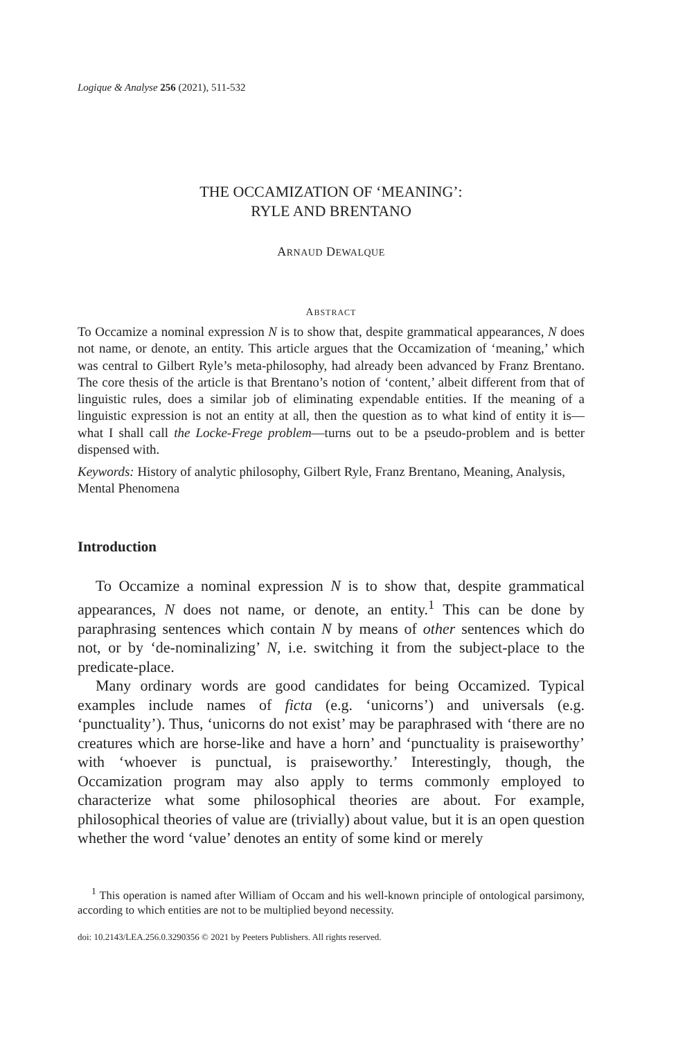Logique & Analyse 256 (2021), 511-532
THE OCCAMIZATION OF ‘MEANING’:
RYLE AND BRENTANO
ARNAUD DEWALQUE
ABSTRACT
To Occamize a nominal expression N is to show that, despite grammatical appearances, N does not name, or denote, an entity. This article argues that the Occamization of ‘meaning,’ which was central to Gilbert Ryle’s meta-philosophy, had already been advanced by Franz Brentano. The core thesis of the article is that Brentano’s notion of ‘content,’ albeit different from that of linguistic rules, does a similar job of eliminating expendable entities. If the meaning of a linguistic expression is not an entity at all, then the question as to what kind of entity it is—what I shall call the Locke-Frege problem—turns out to be a pseudo-problem and is better dispensed with.
Keywords: History of analytic philosophy, Gilbert Ryle, Franz Brentano, Meaning, Analysis, Mental Phenomena
Introduction
To Occamize a nominal expression N is to show that, despite grammatical appearances, N does not name, or denote, an entity.<sup>1</sup> This can be done by paraphrasing sentences which contain N by means of other sentences which do not, or by ‘de-nominalizing’ N, i.e. switching it from the subject-place to the predicate-place.
Many ordinary words are good candidates for being Occamized. Typical examples include names of ficta (e.g. ‘unicorns’) and universals (e.g. ‘punctuality’). Thus, ‘unicorns do not exist’ may be paraphrased with ‘there are no creatures which are horse-like and have a horn’ and ‘punctuality is praiseworthy’ with ‘whoever is punctual, is praiseworthy.’ Interestingly, though, the Occamization program may also apply to terms commonly employed to characterize what some philosophical theories are about. For example, philosophical theories of value are (trivially) about value, but it is an open question whether the word ‘value’ denotes an entity of some kind or merely
<sup>1</sup> This operation is named after William of Occam and his well-known principle of ontological parsimony, according to which entities are not to be multiplied beyond necessity.
doi: 10.2143/LEA.256.0.3290356 © 2021 by Peeters Publishers. All rights reserved.